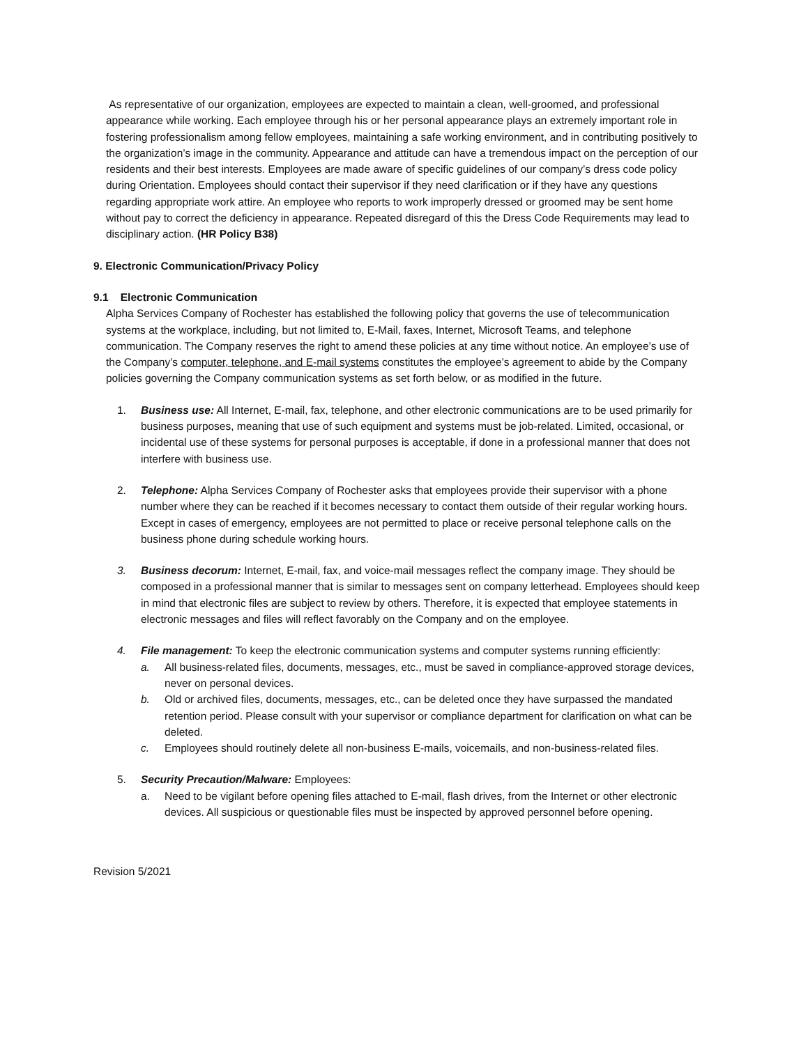As representative of our organization, employees are expected to maintain a clean, well-groomed, and professional appearance while working. Each employee through his or her personal appearance plays an extremely important role in fostering professionalism among fellow employees, maintaining a safe working environment, and in contributing positively to the organization’s image in the community. Appearance and attitude can have a tremendous impact on the perception of our residents and their best interests. Employees are made aware of specific guidelines of our company’s dress code policy during Orientation. Employees should contact their supervisor if they need clarification or if they have any questions regarding appropriate work attire. An employee who reports to work improperly dressed or groomed may be sent home without pay to correct the deficiency in appearance. Repeated disregard of this the Dress Code Requirements may lead to disciplinary action. (HR Policy B38)
9. Electronic Communication/Privacy Policy
9.1 Electronic Communication
Alpha Services Company of Rochester has established the following policy that governs the use of telecommunication systems at the workplace, including, but not limited to, E-Mail, faxes, Internet, Microsoft Teams, and telephone communication. The Company reserves the right to amend these policies at any time without notice. An employee’s use of the Company’s computer, telephone, and E-mail systems constitutes the employee’s agreement to abide by the Company policies governing the Company communication systems as set forth below, or as modified in the future.
1. Business use: All Internet, E-mail, fax, telephone, and other electronic communications are to be used primarily for business purposes, meaning that use of such equipment and systems must be job-related. Limited, occasional, or incidental use of these systems for personal purposes is acceptable, if done in a professional manner that does not interfere with business use.
2. Telephone: Alpha Services Company of Rochester asks that employees provide their supervisor with a phone number where they can be reached if it becomes necessary to contact them outside of their regular working hours. Except in cases of emergency, employees are not permitted to place or receive personal telephone calls on the business phone during schedule working hours.
3. Business decorum: Internet, E-mail, fax, and voice-mail messages reflect the company image. They should be composed in a professional manner that is similar to messages sent on company letterhead. Employees should keep in mind that electronic files are subject to review by others. Therefore, it is expected that employee statements in electronic messages and files will reflect favorably on the Company and on the employee.
4. File management: To keep the electronic communication systems and computer systems running efficiently:
a. All business-related files, documents, messages, etc., must be saved in compliance-approved storage devices, never on personal devices.
b. Old or archived files, documents, messages, etc., can be deleted once they have surpassed the mandated retention period. Please consult with your supervisor or compliance department for clarification on what can be deleted.
c. Employees should routinely delete all non-business E-mails, voicemails, and non-business-related files.
5. Security Precaution/Malware: Employees:
a. Need to be vigilant before opening files attached to E-mail, flash drives, from the Internet or other electronic devices. All suspicious or questionable files must be inspected by approved personnel before opening.
Revision 5/2021